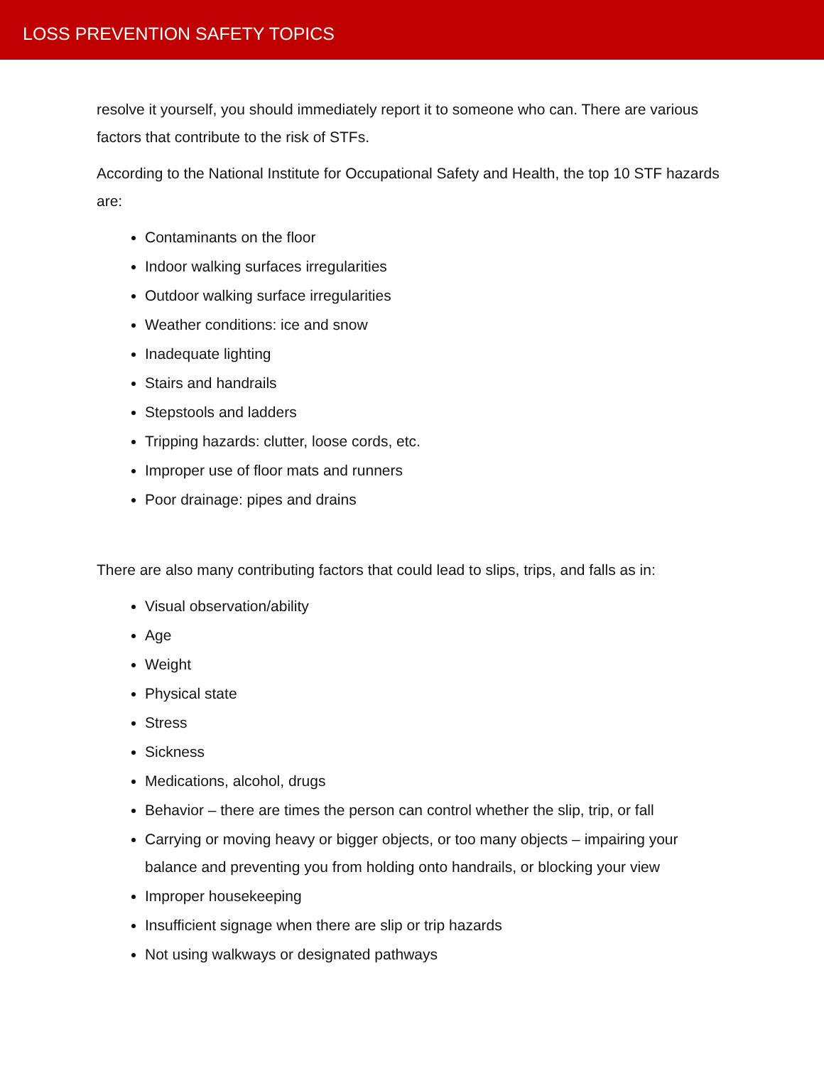LOSS PREVENTION SAFETY TOPICS
resolve it yourself, you should immediately report it to someone who can. There are various factors that contribute to the risk of STFs.
According to the National Institute for Occupational Safety and Health, the top 10 STF hazards are:
Contaminants on the floor
Indoor walking surfaces irregularities
Outdoor walking surface irregularities
Weather conditions: ice and snow
Inadequate lighting
Stairs and handrails
Stepstools and ladders
Tripping hazards: clutter, loose cords, etc.
Improper use of floor mats and runners
Poor drainage: pipes and drains
There are also many contributing factors that could lead to slips, trips, and falls as in:
Visual observation/ability
Age
Weight
Physical state
Stress
Sickness
Medications, alcohol, drugs
Behavior – there are times the person can control whether the slip, trip, or fall
Carrying or moving heavy or bigger objects, or too many objects – impairing your balance and preventing you from holding onto handrails, or blocking your view
Improper housekeeping
Insufficient signage when there are slip or trip hazards
Not using walkways or designated pathways